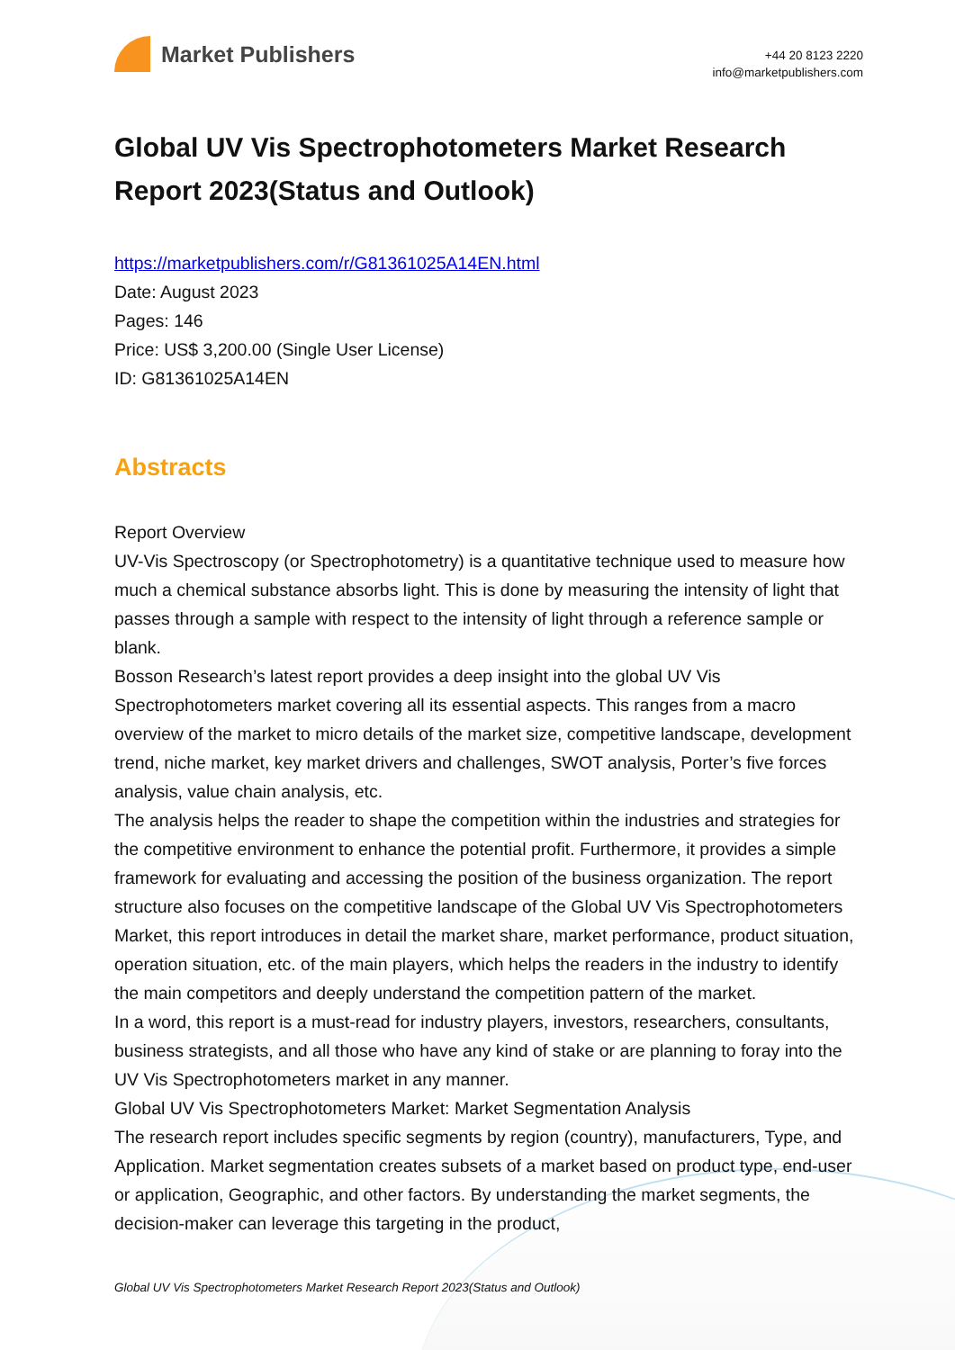Market Publishers
+44 20 8123 2220
info@marketpublishers.com
Global UV Vis Spectrophotometers Market Research Report 2023(Status and Outlook)
https://marketpublishers.com/r/G81361025A14EN.html
Date: August 2023
Pages: 146
Price: US$ 3,200.00 (Single User License)
ID: G81361025A14EN
Abstracts
Report Overview
UV-Vis Spectroscopy (or Spectrophotometry) is a quantitative technique used to measure how much a chemical substance absorbs light. This is done by measuring the intensity of light that passes through a sample with respect to the intensity of light through a reference sample or blank.
Bosson Research’s latest report provides a deep insight into the global UV Vis Spectrophotometers market covering all its essential aspects. This ranges from a macro overview of the market to micro details of the market size, competitive landscape, development trend, niche market, key market drivers and challenges, SWOT analysis, Porter’s five forces analysis, value chain analysis, etc.
The analysis helps the reader to shape the competition within the industries and strategies for the competitive environment to enhance the potential profit. Furthermore, it provides a simple framework for evaluating and accessing the position of the business organization. The report structure also focuses on the competitive landscape of the Global UV Vis Spectrophotometers Market, this report introduces in detail the market share, market performance, product situation, operation situation, etc. of the main players, which helps the readers in the industry to identify the main competitors and deeply understand the competition pattern of the market.
In a word, this report is a must-read for industry players, investors, researchers, consultants, business strategists, and all those who have any kind of stake or are planning to foray into the UV Vis Spectrophotometers market in any manner.
Global UV Vis Spectrophotometers Market: Market Segmentation Analysis
The research report includes specific segments by region (country), manufacturers, Type, and Application. Market segmentation creates subsets of a market based on product type, end-user or application, Geographic, and other factors. By understanding the market segments, the decision-maker can leverage this targeting in the product,
Global UV Vis Spectrophotometers Market Research Report 2023(Status and Outlook)